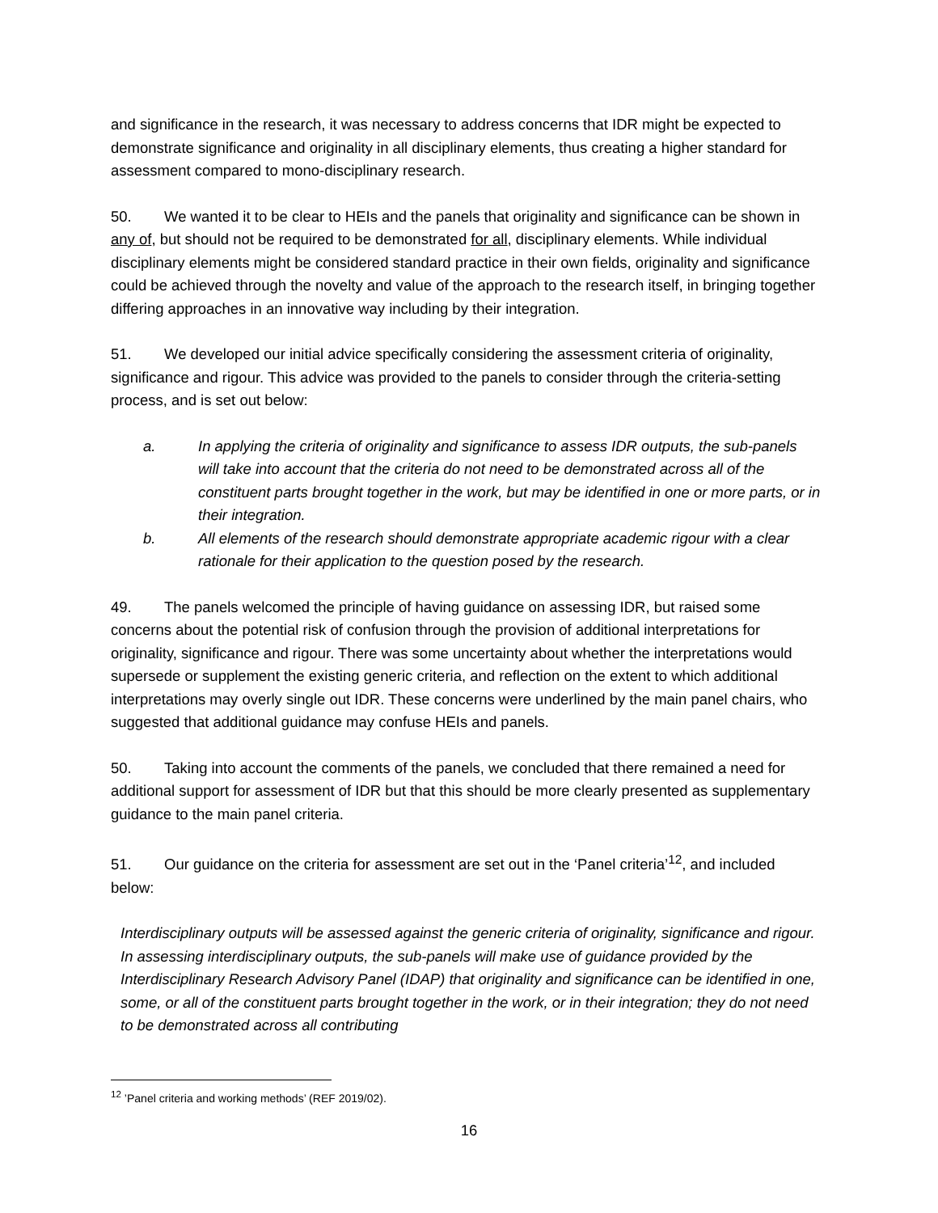and significance in the research, it was necessary to address concerns that IDR might be expected to demonstrate significance and originality in all disciplinary elements, thus creating a higher standard for assessment compared to mono-disciplinary research.
50. We wanted it to be clear to HEIs and the panels that originality and significance can be shown in any of, but should not be required to be demonstrated for all, disciplinary elements. While individual disciplinary elements might be considered standard practice in their own fields, originality and significance could be achieved through the novelty and value of the approach to the research itself, in bringing together differing approaches in an innovative way including by their integration.
51. We developed our initial advice specifically considering the assessment criteria of originality, significance and rigour. This advice was provided to the panels to consider through the criteria-setting process, and is set out below:
a. In applying the criteria of originality and significance to assess IDR outputs, the sub-panels will take into account that the criteria do not need to be demonstrated across all of the constituent parts brought together in the work, but may be identified in one or more parts, or in their integration.
b. All elements of the research should demonstrate appropriate academic rigour with a clear rationale for their application to the question posed by the research.
49. The panels welcomed the principle of having guidance on assessing IDR, but raised some concerns about the potential risk of confusion through the provision of additional interpretations for originality, significance and rigour. There was some uncertainty about whether the interpretations would supersede or supplement the existing generic criteria, and reflection on the extent to which additional interpretations may overly single out IDR. These concerns were underlined by the main panel chairs, who suggested that additional guidance may confuse HEIs and panels.
50. Taking into account the comments of the panels, we concluded that there remained a need for additional support for assessment of IDR but that this should be more clearly presented as supplementary guidance to the main panel criteria.
51. Our guidance on the criteria for assessment are set out in the ‘Panel criteria’<sup>12</sup>, and included below:
Interdisciplinary outputs will be assessed against the generic criteria of originality, significance and rigour. In assessing interdisciplinary outputs, the sub-panels will make use of guidance provided by the Interdisciplinary Research Advisory Panel (IDAP) that originality and significance can be identified in one, some, or all of the constituent parts brought together in the work, or in their integration; they do not need to be demonstrated across all contributing
<sup>12</sup> ’Panel criteria and working methods’ (REF 2019/02).
16